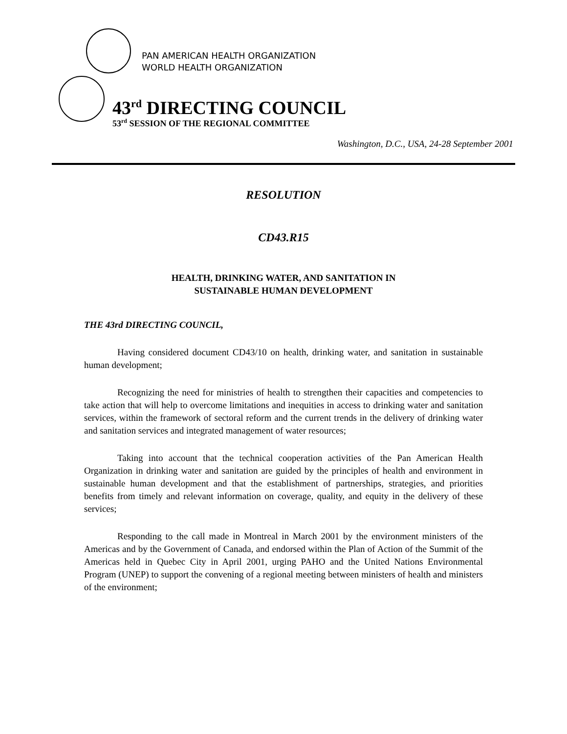PAN AMERICAN HEALTH ORGANIZATION
WORLD HEALTH ORGANIZATION
43<sup>rd</sup> DIRECTING COUNCIL
53<sup>rd</sup> SESSION OF THE REGIONAL COMMITTEE
Washington, D.C., USA, 24-28 September 2001
RESOLUTION
CD43.R15
HEALTH, DRINKING WATER, AND SANITATION IN
SUSTAINABLE HUMAN DEVELOPMENT
THE 43rd DIRECTING COUNCIL,
Having considered document CD43/10 on health, drinking water, and sanitation in sustainable human development;
Recognizing the need for ministries of health to strengthen their capacities and competencies to take action that will help to overcome limitations and inequities in access to drinking water and sanitation services, within the framework of sectoral reform and the current trends in the delivery of drinking water and sanitation services and integrated management of water resources;
Taking into account that the technical cooperation activities of the Pan American Health Organization in drinking water and sanitation are guided by the principles of health and environment in sustainable human development and that the establishment of partnerships, strategies, and priorities benefits from timely and relevant information on coverage, quality, and equity in the delivery of these services;
Responding to the call made in Montreal in March 2001 by the environment ministers of the Americas and by the Government of Canada, and endorsed within the Plan of Action of the Summit of the Americas held in Quebec City in April 2001, urging PAHO and the United Nations Environmental Program (UNEP) to support the convening of a regional meeting between ministers of health and ministers of the environment;